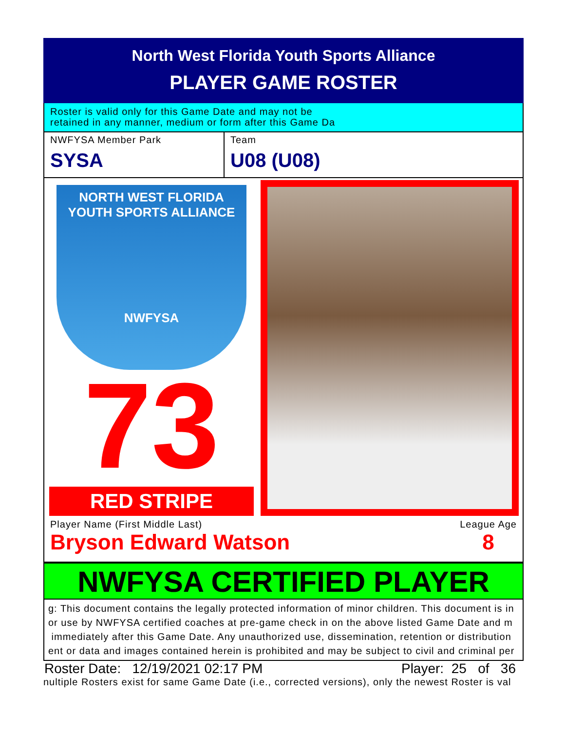North West Florida Youth Sports Alliance
PLAYER GAME ROSTER
Roster is valid only for this Game Date and may not be
retained in any manner, medium or form after this Game Da
NWFYSA Member Park
SYSA
Team
U08 (U08)
NORTH WEST FLORIDA
YOUTH SPORTS ALLIANCE
NWFYSA
73
RED STRIPE
Player Name (First Middle Last)
Bryson Edward Watson
League Age
8
NWFYSA CERTIFIED PLAYER
g: This document contains the legally protected information of minor children. This document is in
or use by NWFYSA certified coaches at pre-game check in on the above listed Game Date and m
immediately after this Game Date. Any unauthorized use, dissemination, retention or distribution
ent or data and images contained herein is prohibited and may be subject to civil and criminal per
Roster Date: 12/19/2021 02:17 PM Player: 25 of 36
nultiple Rosters exist for same Game Date (i.e., corrected versions), only the newest Roster is val